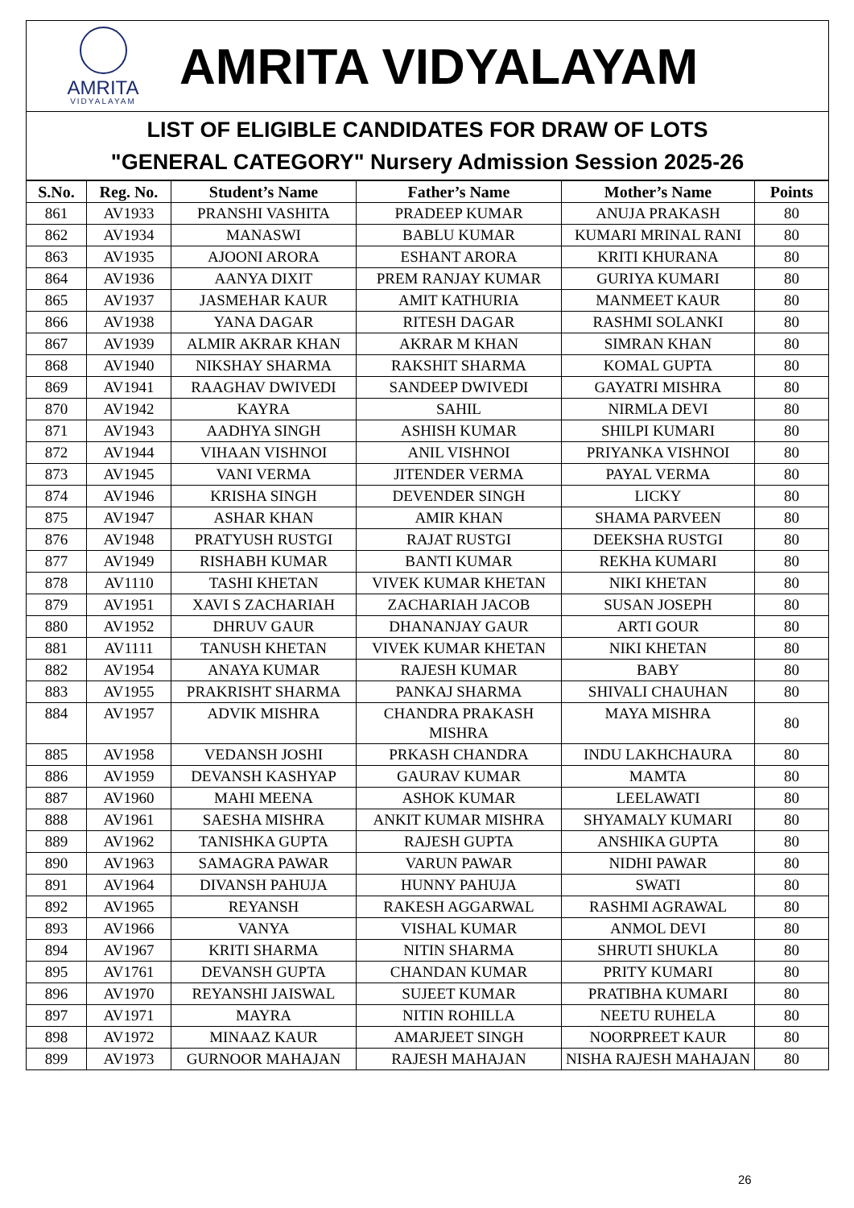AMRITA
VIDYALAYAM
AMRITA VIDYALAYAM
LIST OF ELIGIBLE CANDIDATES FOR DRAW OF LOTS
"GENERAL CATEGORY" Nursery Admission Session 2025-26
| S.No. | Reg. No. | Student’s Name | Father’s Name | Mother’s Name | Points |
| --- | --- | --- | --- | --- | --- |
| 861 | AV1933 | PRANSHI VASHITA | PRADEEP KUMAR | ANUJA PRAKASH | 80 |
| 862 | AV1934 | MANASWI | BABLU KUMAR | KUMARI MRINAL RANI | 80 |
| 863 | AV1935 | AJOONI ARORA | ESHANT ARORA | KRITI KHURANA | 80 |
| 864 | AV1936 | AANYA DIXIT | PREM RANJAY KUMAR | GURIYA KUMARI | 80 |
| 865 | AV1937 | JASMEHAR KAUR | AMIT KATHURIA | MANMEET KAUR | 80 |
| 866 | AV1938 | YANA DAGAR | RITESH DAGAR | RASHMI SOLANKI | 80 |
| 867 | AV1939 | ALMIR AKRAR KHAN | AKRAR M KHAN | SIMRAN KHAN | 80 |
| 868 | AV1940 | NIKSHAY SHARMA | RAKSHIT SHARMA | KOMAL GUPTA | 80 |
| 869 | AV1941 | RAAGHAV DWIVEDI | SANDEEP DWIVEDI | GAYATRI MISHRA | 80 |
| 870 | AV1942 | KAYRA | SAHIL | NIRMLA DEVI | 80 |
| 871 | AV1943 | AADHYA SINGH | ASHISH KUMAR | SHILPI KUMARI | 80 |
| 872 | AV1944 | VIHAAN VISHNOI | ANIL VISHNOI | PRIYANKA VISHNOI | 80 |
| 873 | AV1945 | VANI VERMA | JITENDER VERMA | PAYAL VERMA | 80 |
| 874 | AV1946 | KRISHA SINGH | DEVENDER SINGH | LICKY | 80 |
| 875 | AV1947 | ASHAR KHAN | AMIR KHAN | SHAMA PARVEEN | 80 |
| 876 | AV1948 | PRATYUSH RUSTGI | RAJAT RUSTGI | DEEKSHA RUSTGI | 80 |
| 877 | AV1949 | RISHABH KUMAR | BANTI KUMAR | REKHA KUMARI | 80 |
| 878 | AV1110 | TASHI KHETAN | VIVEK KUMAR KHETAN | NIKI KHETAN | 80 |
| 879 | AV1951 | XAVI S ZACHARIAH | ZACHARIAH JACOB | SUSAN JOSEPH | 80 |
| 880 | AV1952 | DHRUV GAUR | DHANANJAY GAUR | ARTI GOUR | 80 |
| 881 | AV1111 | TANUSH KHETAN | VIVEK KUMAR KHETAN | NIKI KHETAN | 80 |
| 882 | AV1954 | ANAYA KUMAR | RAJESH KUMAR | BABY | 80 |
| 883 | AV1955 | PRAKRISHT SHARMA | PANKAJ SHARMA | SHIVALI CHAUHAN | 80 |
| 884 | AV1957 | ADVIK MISHRA | CHANDRA PRAKASH MISHRA | MAYA MISHRA | 80 |
| 885 | AV1958 | VEDANSH JOSHI | PRKASH CHANDRA | INDU LAKHCHAURA | 80 |
| 886 | AV1959 | DEVANSH KASHYAP | GAURAV KUMAR | MAMTA | 80 |
| 887 | AV1960 | MAHI MEENA | ASHOK KUMAR | LEELAWATI | 80 |
| 888 | AV1961 | SAESHA MISHRA | ANKIT KUMAR MISHRA | SHYAMALY KUMARI | 80 |
| 889 | AV1962 | TANISHKA GUPTA | RAJESH GUPTA | ANSHIKA GUPTA | 80 |
| 890 | AV1963 | SAMAGRA PAWAR | VARUN PAWAR | NIDHI PAWAR | 80 |
| 891 | AV1964 | DIVANSH PAHUJA | HUNNY PAHUJA | SWATI | 80 |
| 892 | AV1965 | REYANSH | RAKESH AGGARWAL | RASHMI AGRAWAL | 80 |
| 893 | AV1966 | VANYA | VISHAL KUMAR | ANMOL DEVI | 80 |
| 894 | AV1967 | KRITI SHARMA | NITIN SHARMA | SHRUTI SHUKLA | 80 |
| 895 | AV1761 | DEVANSH GUPTA | CHANDAN KUMAR | PRITY KUMARI | 80 |
| 896 | AV1970 | REYANSHI JAISWAL | SUJEET KUMAR | PRATIBHA KUMARI | 80 |
| 897 | AV1971 | MAYRA | NITIN ROHILLA | NEETU RUHELA | 80 |
| 898 | AV1972 | MINAAZ KAUR | AMARJEET SINGH | NOORPREET KAUR | 80 |
| 899 | AV1973 | GURNOOR MAHAJAN | RAJESH MAHAJAN | NISHA RAJESH MAHAJAN | 80 |
26